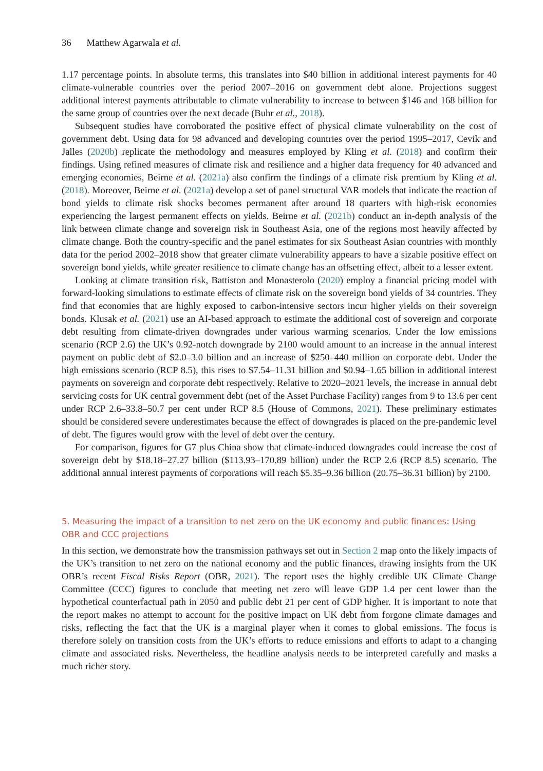36 Matthew Agarwala et al.
1.17 percentage points. In absolute terms, this translates into $40 billion in additional interest payments for 40 climate-vulnerable countries over the period 2007–2016 on government debt alone. Projections suggest additional interest payments attributable to climate vulnerability to increase to between $146 and 168 billion for the same group of countries over the next decade (Buhr et al., 2018).
Subsequent studies have corroborated the positive effect of physical climate vulnerability on the cost of government debt. Using data for 98 advanced and developing countries over the period 1995–2017, Cevik and Jalles (2020b) replicate the methodology and measures employed by Kling et al. (2018) and confirm their findings. Using refined measures of climate risk and resilience and a higher data frequency for 40 advanced and emerging economies, Beirne et al. (2021a) also confirm the findings of a climate risk premium by Kling et al. (2018). Moreover, Beirne et al. (2021a) develop a set of panel structural VAR models that indicate the reaction of bond yields to climate risk shocks becomes permanent after around 18 quarters with high-risk economies experiencing the largest permanent effects on yields. Beirne et al. (2021b) conduct an in-depth analysis of the link between climate change and sovereign risk in Southeast Asia, one of the regions most heavily affected by climate change. Both the country-specific and the panel estimates for six Southeast Asian countries with monthly data for the period 2002–2018 show that greater climate vulnerability appears to have a sizable positive effect on sovereign bond yields, while greater resilience to climate change has an offsetting effect, albeit to a lesser extent.
Looking at climate transition risk, Battiston and Monasterolo (2020) employ a financial pricing model with forward-looking simulations to estimate effects of climate risk on the sovereign bond yields of 34 countries. They find that economies that are highly exposed to carbon-intensive sectors incur higher yields on their sovereign bonds. Klusak et al. (2021) use an AI-based approach to estimate the additional cost of sovereign and corporate debt resulting from climate-driven downgrades under various warming scenarios. Under the low emissions scenario (RCP 2.6) the UK’s 0.92-notch downgrade by 2100 would amount to an increase in the annual interest payment on public debt of $2.0–3.0 billion and an increase of $250–440 million on corporate debt. Under the high emissions scenario (RCP 8.5), this rises to $7.54–11.31 billion and $0.94–1.65 billion in additional interest payments on sovereign and corporate debt respectively. Relative to 2020–2021 levels, the increase in annual debt servicing costs for UK central government debt (net of the Asset Purchase Facility) ranges from 9 to 13.6 per cent under RCP 2.6–33.8–50.7 per cent under RCP 8.5 (House of Commons, 2021). These preliminary estimates should be considered severe underestimates because the effect of downgrades is placed on the pre-pandemic level of debt. The figures would grow with the level of debt over the century.
For comparison, figures for G7 plus China show that climate-induced downgrades could increase the cost of sovereign debt by $18.18–27.27 billion ($113.93–170.89 billion) under the RCP 2.6 (RCP 8.5) scenario. The additional annual interest payments of corporations will reach $5.35–9.36 billion (20.75–36.31 billion) by 2100.
5. Measuring the impact of a transition to net zero on the UK economy and public finances: Using OBR and CCC projections
In this section, we demonstrate how the transmission pathways set out in Section 2 map onto the likely impacts of the UK’s transition to net zero on the national economy and the public finances, drawing insights from the UK OBR’s recent Fiscal Risks Report (OBR, 2021). The report uses the highly credible UK Climate Change Committee (CCC) figures to conclude that meeting net zero will leave GDP 1.4 per cent lower than the hypothetical counterfactual path in 2050 and public debt 21 per cent of GDP higher. It is important to note that the report makes no attempt to account for the positive impact on UK debt from forgone climate damages and risks, reflecting the fact that the UK is a marginal player when it comes to global emissions. The focus is therefore solely on transition costs from the UK’s efforts to reduce emissions and efforts to adapt to a changing climate and associated risks. Nevertheless, the headline analysis needs to be interpreted carefully and masks a much richer story.